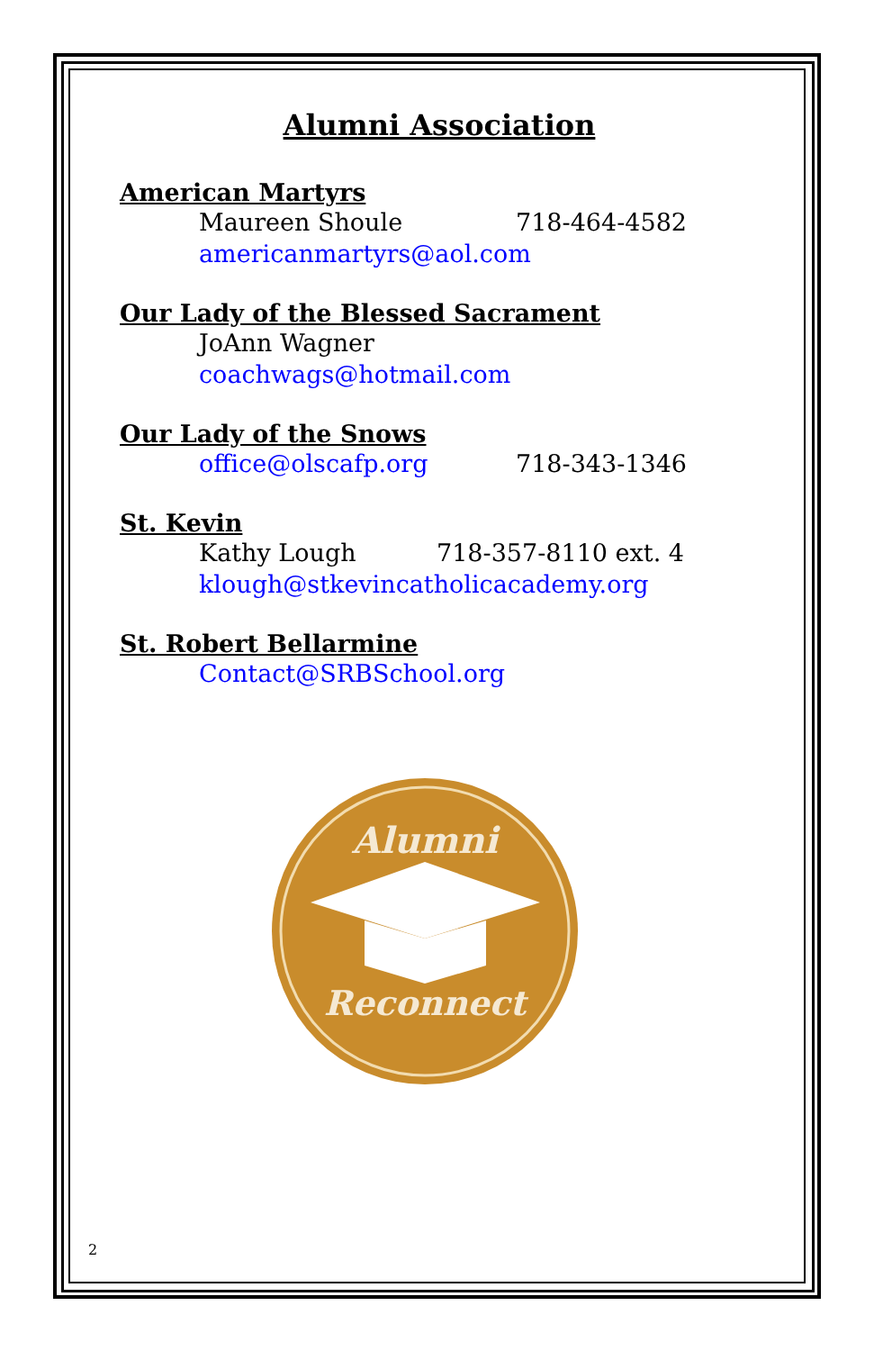Alumni Association
American Martyrs
Maureen Shoule 718-464-4582
americanmartyrs@aol.com
Our Lady of the Blessed Sacrament
JoAnn Wagner
coachwags@hotmail.com
Our Lady of the Snows
office@olscafp.org 718-343-1346
St. Kevin
Kathy Lough 718-357-8110 ext. 4
klough@stkevincatholicacademy.org
St. Robert Bellarmine
Contact@SRBSchool.org
Alumni
Reconnect
2